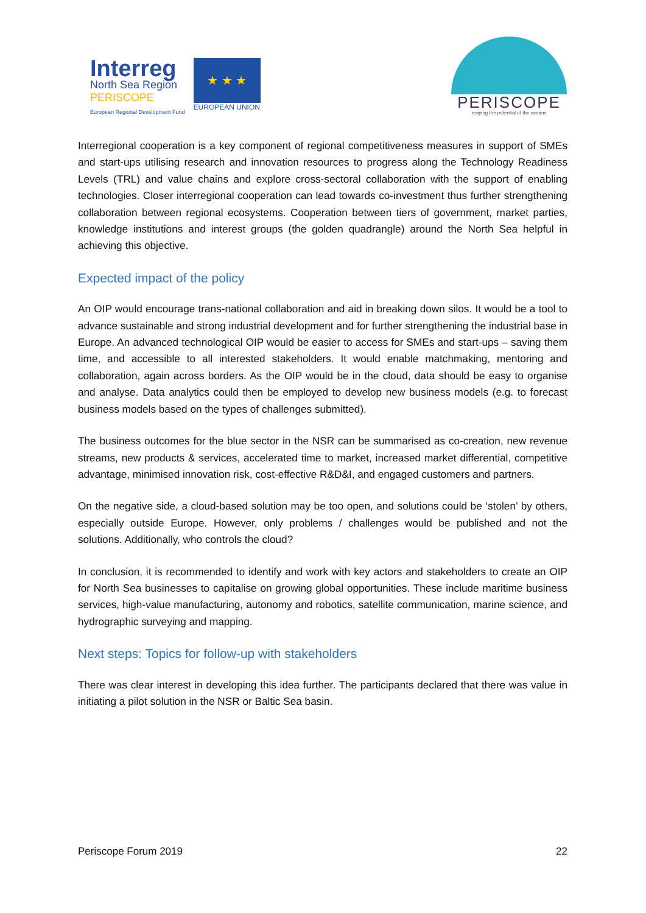Interreg
North Sea Region
PERISCOPE
European Regional Development Fund
★ ★ ★
EUROPEAN UNION
PERISCOPE
reaping the potential of the oceans
Interregional cooperation is a key component of regional competitiveness measures in support of SMEs and start-ups utilising research and innovation resources to progress along the Technology Readiness Levels (TRL) and value chains and explore cross-sectoral collaboration with the support of enabling technologies. Closer interregional cooperation can lead towards co-investment thus further strengthening collaboration between regional ecosystems. Cooperation between tiers of government, market parties, knowledge institutions and interest groups (the golden quadrangle) around the North Sea helpful in achieving this objective.
Expected impact of the policy
An OIP would encourage trans-national collaboration and aid in breaking down silos. It would be a tool to advance sustainable and strong industrial development and for further strengthening the industrial base in Europe. An advanced technological OIP would be easier to access for SMEs and start-ups – saving them time, and accessible to all interested stakeholders. It would enable matchmaking, mentoring and collaboration, again across borders. As the OIP would be in the cloud, data should be easy to organise and analyse. Data analytics could then be employed to develop new business models (e.g. to forecast business models based on the types of challenges submitted).
The business outcomes for the blue sector in the NSR can be summarised as co-creation, new revenue streams, new products & services, accelerated time to market, increased market differential, competitive advantage, minimised innovation risk, cost-effective R&D&I, and engaged customers and partners.
On the negative side, a cloud-based solution may be too open, and solutions could be ‘stolen’ by others, especially outside Europe. However, only problems / challenges would be published and not the solutions. Additionally, who controls the cloud?
In conclusion, it is recommended to identify and work with key actors and stakeholders to create an OIP for North Sea businesses to capitalise on growing global opportunities. These include maritime business services, high-value manufacturing, autonomy and robotics, satellite communication, marine science, and hydrographic surveying and mapping.
Next steps: Topics for follow-up with stakeholders
There was clear interest in developing this idea further. The participants declared that there was value in initiating a pilot solution in the NSR or Baltic Sea basin.
Periscope Forum 2019 22